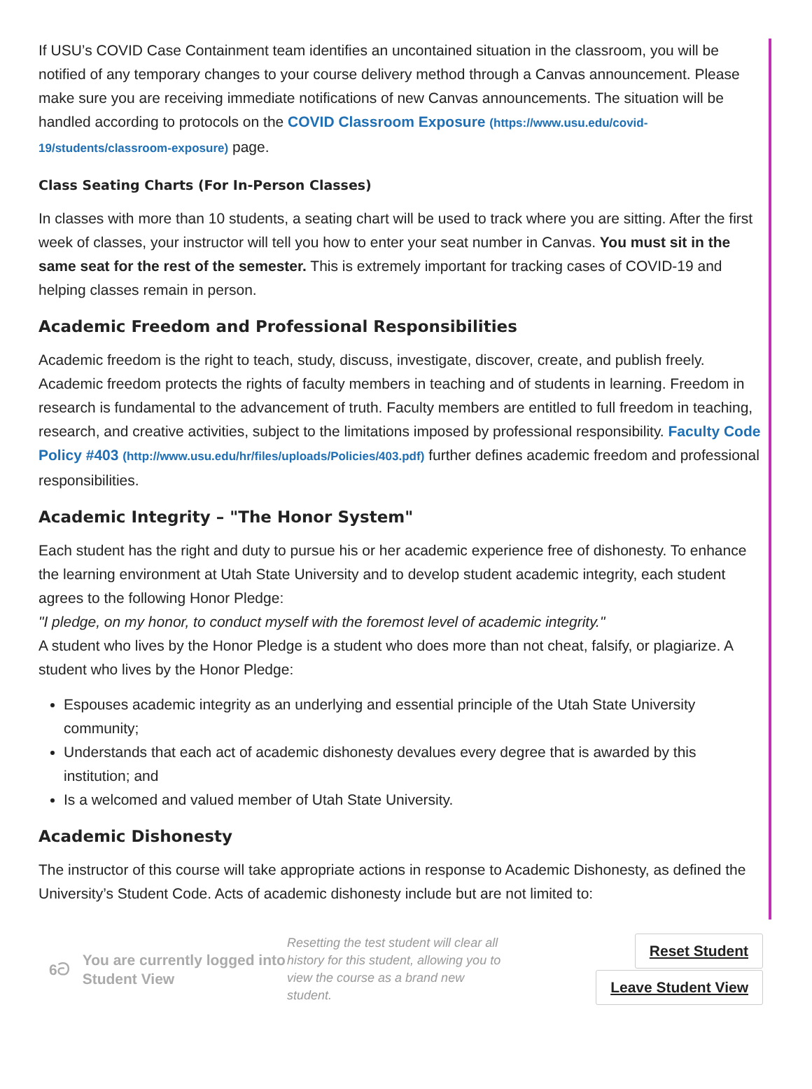If USU’s COVID Case Containment team identifies an uncontained situation in the classroom, you will be notified of any temporary changes to your course delivery method through a Canvas announcement. Please make sure you are receiving immediate notifications of new Canvas announcements. The situation will be handled according to protocols on the COVID Classroom Exposure (https://www.usu.edu/covid-19/students/classroom-exposure) page.
Class Seating Charts (For In-Person Classes)
In classes with more than 10 students, a seating chart will be used to track where you are sitting. After the first week of classes, your instructor will tell you how to enter your seat number in Canvas. You must sit in the same seat for the rest of the semester. This is extremely important for tracking cases of COVID-19 and helping classes remain in person.
Academic Freedom and Professional Responsibilities
Academic freedom is the right to teach, study, discuss, investigate, discover, create, and publish freely. Academic freedom protects the rights of faculty members in teaching and of students in learning. Freedom in research is fundamental to the advancement of truth. Faculty members are entitled to full freedom in teaching, research, and creative activities, subject to the limitations imposed by professional responsibility. Faculty Code Policy #403 (http://www.usu.edu/hr/files/uploads/Policies/403.pdf) further defines academic freedom and professional responsibilities.
Academic Integrity – "The Honor System"
Each student has the right and duty to pursue his or her academic experience free of dishonesty. To enhance the learning environment at Utah State University and to develop student academic integrity, each student agrees to the following Honor Pledge:
"I pledge, on my honor, to conduct myself with the foremost level of academic integrity."
A student who lives by the Honor Pledge is a student who does more than not cheat, falsify, or plagiarize. A student who lives by the Honor Pledge:
Espouses academic integrity as an underlying and essential principle of the Utah State University community;
Understands that each act of academic dishonesty devalues every degree that is awarded by this institution; and
Is a welcomed and valued member of Utah State University.
Academic Dishonesty
The instructor of this course will take appropriate actions in response to Academic Dishonesty, as defined the University’s Student Code. Acts of academic dishonesty include but are not limited to:
6ට You are currently logged into Student View
Resetting the test student will clear all history for this student, allowing you to view the course as a brand new student.
Reset Student
Leave Student View